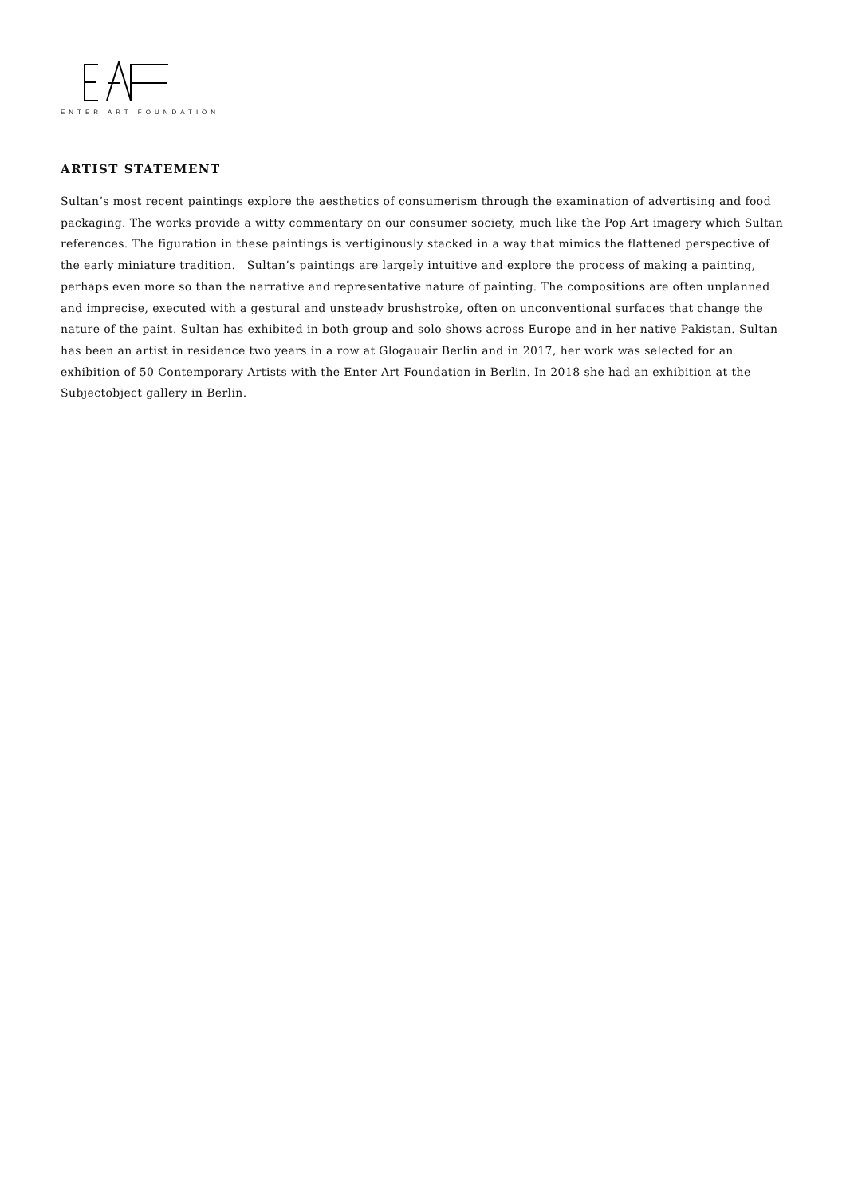ENTER ART FOUNDATION
ARTIST STATEMENT
Sultan’s most recent paintings explore the aesthetics of consumerism through the examination of advertising and food packaging. The works provide a witty commentary on our consumer society, much like the Pop Art imagery which Sultan references. The figuration in these paintings is vertiginously stacked in a way that mimics the flattened perspective of the early miniature tradition. Sultan’s paintings are largely intuitive and explore the process of making a painting, perhaps even more so than the narrative and representative nature of painting. The compositions are often unplanned and imprecise, executed with a gestural and unsteady brushstroke, often on unconventional surfaces that change the nature of the paint. Sultan has exhibited in both group and solo shows across Europe and in her native Pakistan. Sultan has been an artist in residence two years in a row at Glogauair Berlin and in 2017, her work was selected for an exhibition of 50 Contemporary Artists with the Enter Art Foundation in Berlin. In 2018 she had an exhibition at the Subjectobject gallery in Berlin.